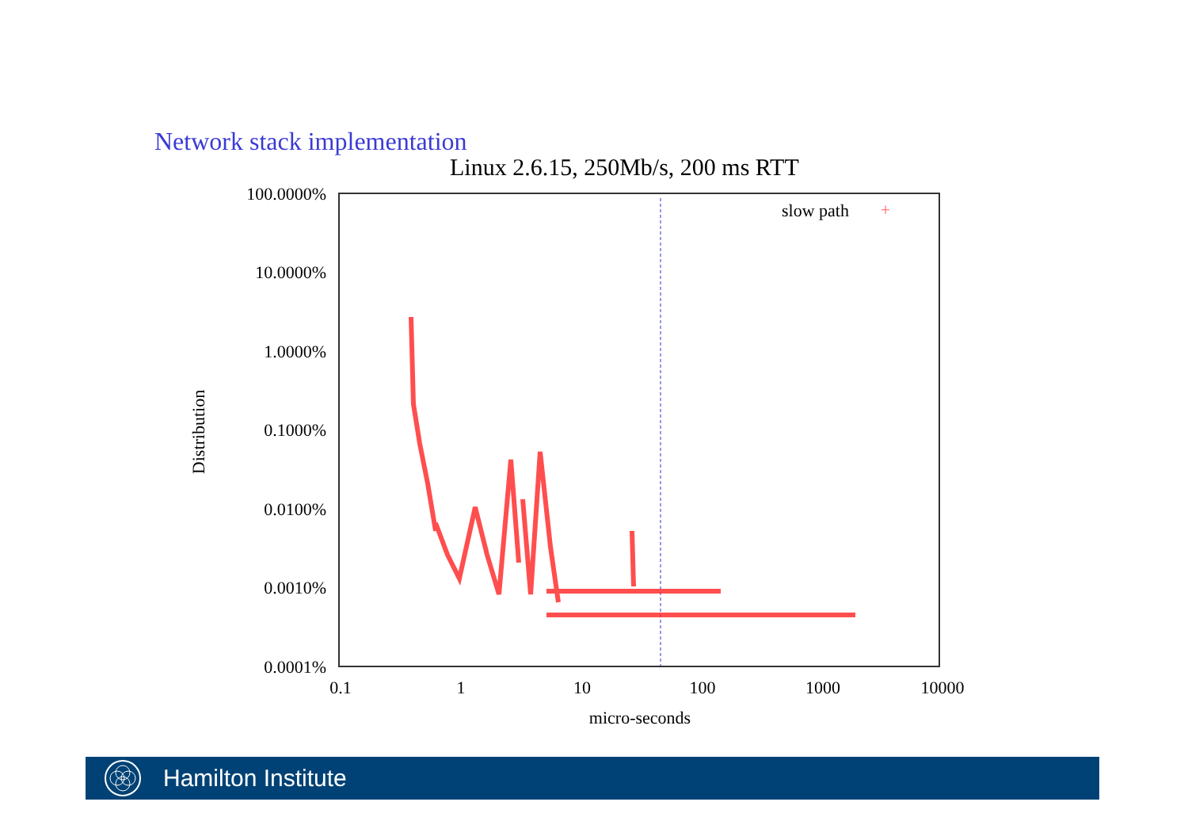Network stack implementation
Linux 2.6.15, 250Mb/s, 200 ms RTT
100.0000%
10.0000%
1.0000%
0.1000%
0.0100%
0.0010%
0.0001%
0.1
1
10
100
1000
10000
micro-seconds
Distribution
slow path
+
Hamilton Institute